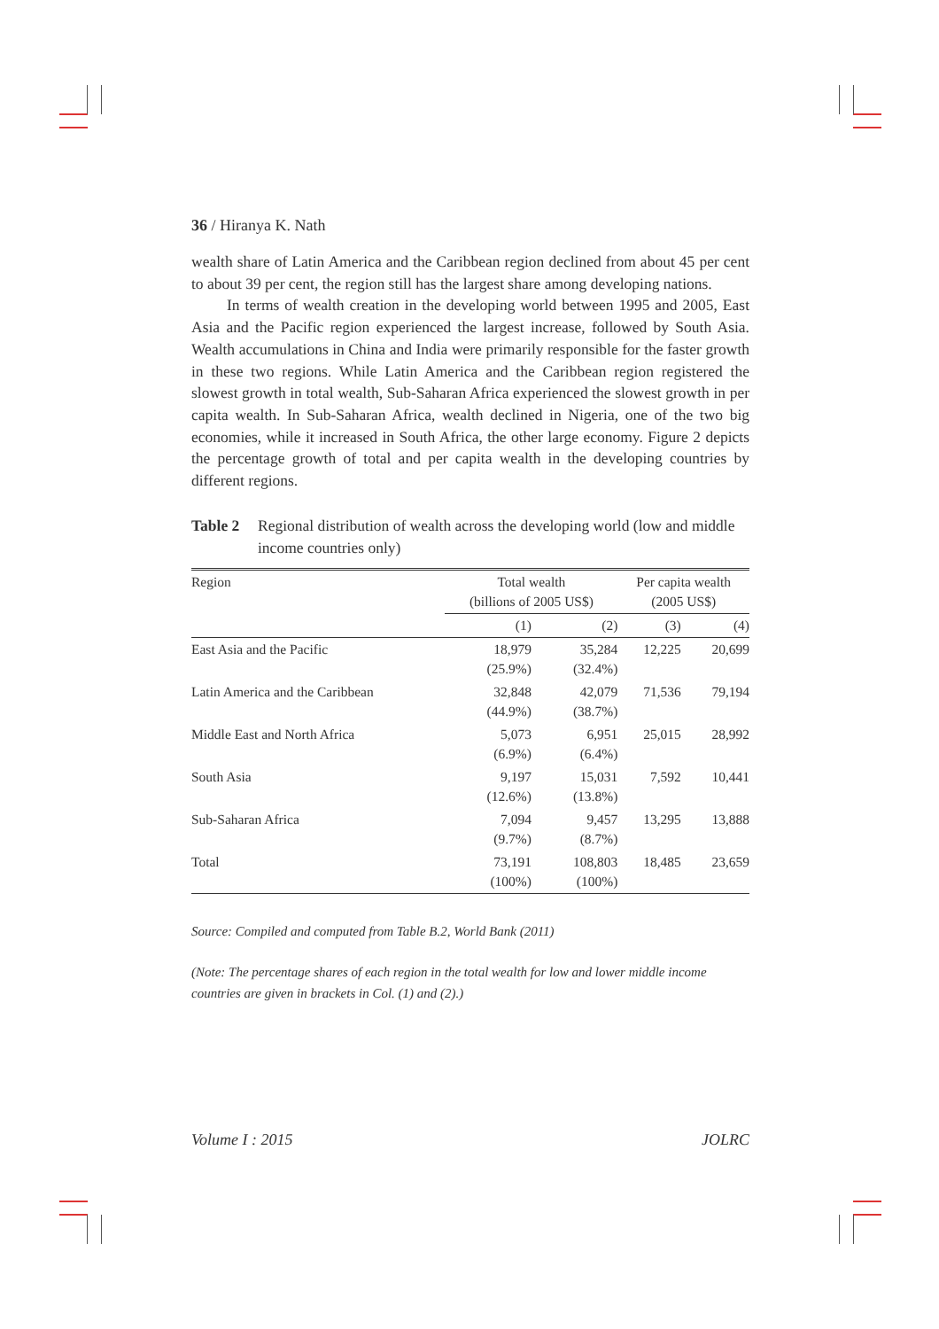36 / Hiranya K. Nath
wealth share of Latin America and the Caribbean region declined from about 45 per cent to about 39 per cent, the region still has the largest share among developing nations.
In terms of wealth creation in the developing world between 1995 and 2005, East Asia and the Pacific region experienced the largest increase, followed by South Asia. Wealth accumulations in China and India were primarily responsible for the faster growth in these two regions. While Latin America and the Caribbean region registered the slowest growth in total wealth, Sub-Saharan Africa experienced the slowest growth in per capita wealth. In Sub-Saharan Africa, wealth declined in Nigeria, one of the two big economies, while it increased in South Africa, the other large economy. Figure 2 depicts the percentage growth of total and per capita wealth in the developing countries by different regions.
Table 2 Regional distribution of wealth across the developing world (low and middle income countries only)
| Region | Total wealth (billions of 2005 US$) | | Per capita wealth (2005 US$) | |
| --- | --- | --- | --- | --- |
| | (1) | (2) | (3) | (4) |
| East Asia and the Pacific | 18,979 (25.9%) | 35,284 (32.4%) | 12,225 | 20,699 |
| Latin America and the Caribbean | 32,848 (44.9%) | 42,079 (38.7%) | 71,536 | 79,194 |
| Middle East and North Africa | 5,073 (6.9%) | 6,951 (6.4%) | 25,015 | 28,992 |
| South Asia | 9,197 (12.6%) | 15,031 (13.8%) | 7,592 | 10,441 |
| Sub-Saharan Africa | 7,094 (9.7%) | 9,457 (8.7%) | 13,295 | 13,888 |
| Total | 73,191 (100%) | 108,803 (100%) | 18,485 | 23,659 |
Source: Compiled and computed from Table B.2, World Bank (2011)
(Note: The percentage shares of each region in the total wealth for low and lower middle income countries are given in brackets in Col. (1) and (2).)
Volume I : 2015 JOLRC